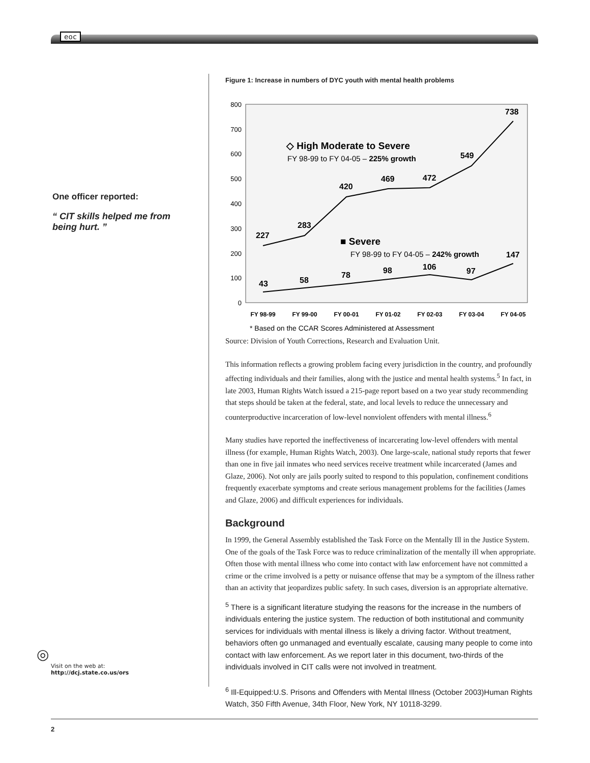eoc
One officer reported:
“ CIT skills helped me from being hurt. ”
Figure 1: Increase in numbers of DYC youth with mental health problems
800
700
600
500
400
300
200
100
0
227
283
420
469
472
549
738
43
58
78
98
106
97
147
◇ High Moderate to Severe
■ Severe
FY 98-99 to FY 04-05 – 225% growth
FY 98-99 to FY 04-05 – 242% growth
FY 98-99
FY 99-00
FY 00-01
FY 01-02
FY 02-03
FY 03-04
FY 04-05
* Based on the CCAR Scores Administered at Assessment
Source: Division of Youth Corrections, Research and Evaluation Unit.
This information reflects a growing problem facing every jurisdiction in the country, and profoundly affecting individuals and their families, along with the justice and mental health systems.<sup>5</sup> In fact, in late 2003, Human Rights Watch issued a 215-page report based on a two year study recommending that steps should be taken at the federal, state, and local levels to reduce the unnecessary and counterproductive incarceration of low-level nonviolent offenders with mental illness.<sup>6</sup>
Many studies have reported the ineffectiveness of incarcerating low-level offenders with mental illness (for example, Human Rights Watch, 2003). One large-scale, national study reports that fewer than one in five jail inmates who need services receive treatment while incarcerated (James and Glaze, 2006). Not only are jails poorly suited to respond to this population, confinement conditions frequently exacerbate symptoms and create serious management problems for the facilities (James and Glaze, 2006) and difficult experiences for individuals.
Background
In 1999, the General Assembly established the Task Force on the Mentally Ill in the Justice System. One of the goals of the Task Force was to reduce criminalization of the mentally ill when appropriate. Often those with mental illness who come into contact with law enforcement have not committed a crime or the crime involved is a petty or nuisance offense that may be a symptom of the illness rather than an activity that jeopardizes public safety. In such cases, diversion is an appropriate alternative.
<sup>5</sup> There is a significant literature studying the reasons for the increase in the numbers of individuals entering the justice system. The reduction of both institutional and community services for individuals with mental illness is likely a driving factor. Without treatment, behaviors often go unmanaged and eventually escalate, causing many people to come into contact with law enforcement. As we report later in this document, two-thirds of the individuals involved in CIT calls were not involved in treatment.
<sup>6</sup> Ill-Equipped:U.S. Prisons and Offenders with Mental Illness (October 2003)Human Rights Watch, 350 Fifth Avenue, 34th Floor, New York, NY 10118-3299.
◎
Visit on the web at:
http://dcj.state.co.us/ors
2